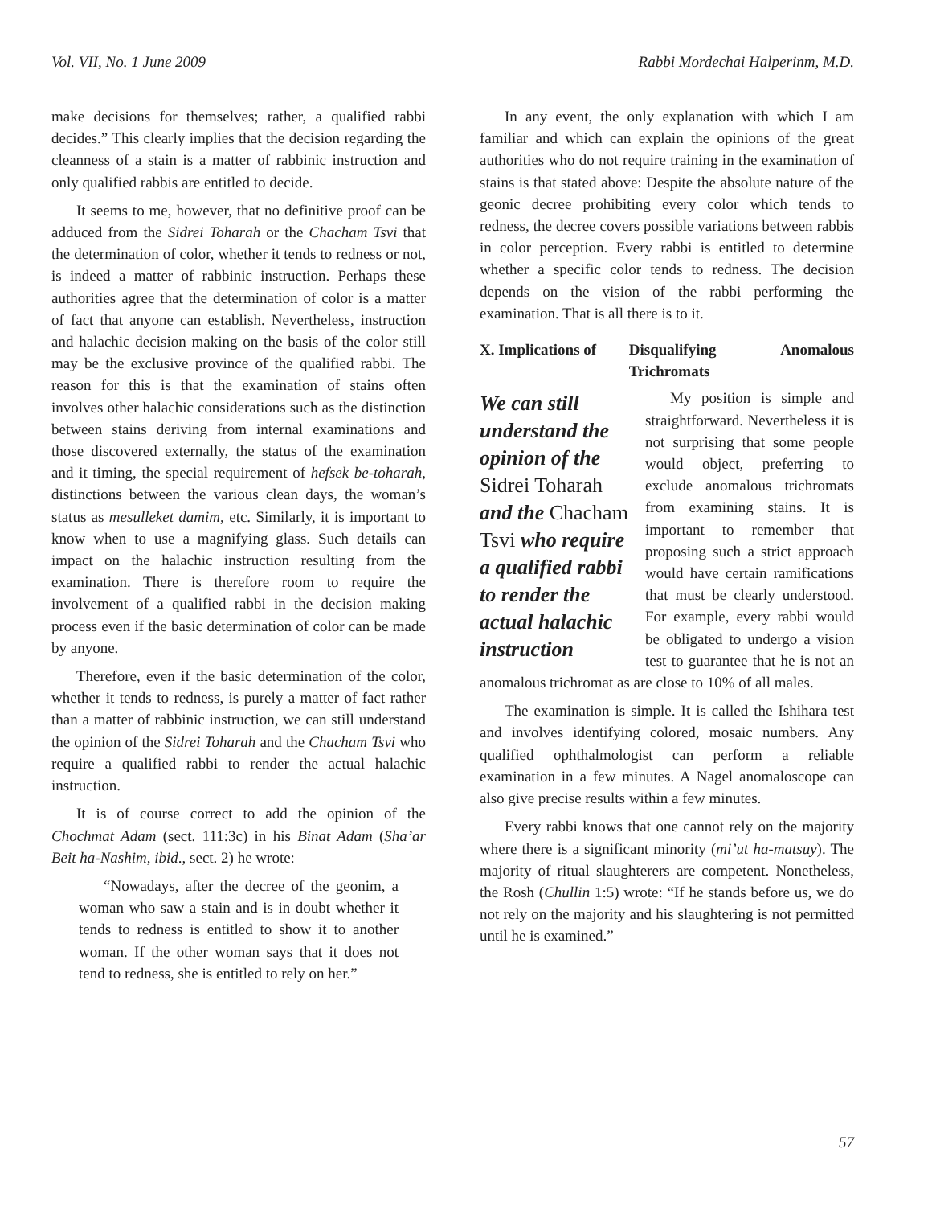Vol. VII, No. 1 June 2009 Rabbi Mordechai Halperinm, M.D.
make decisions for themselves; rather, a qualified rabbi decides.” This clearly implies that the decision regarding the cleanness of a stain is a matter of rabbinic instruction and only qualified rabbis are entitled to decide.
It seems to me, however, that no definitive proof can be adduced from the Sidrei Toharah or the Chacham Tsvi that the determination of color, whether it tends to redness or not, is indeed a matter of rabbinic instruction. Perhaps these authorities agree that the determination of color is a matter of fact that anyone can establish. Nevertheless, instruction and halachic decision making on the basis of the color still may be the exclusive province of the qualified rabbi. The reason for this is that the examination of stains often involves other halachic considerations such as the distinction between stains deriving from internal examinations and those discovered externally, the status of the examination and it timing, the special requirement of hefsek be-toharah, distinctions between the various clean days, the woman’s status as mesulleket damim, etc. Similarly, it is important to know when to use a magnifying glass. Such details can impact on the halachic instruction resulting from the examination. There is therefore room to require the involvement of a qualified rabbi in the decision making process even if the basic determination of color can be made by anyone.
Therefore, even if the basic determination of the color, whether it tends to redness, is purely a matter of fact rather than a matter of rabbinic instruction, we can still understand the opinion of the Sidrei Toharah and the Chacham Tsvi who require a qualified rabbi to render the actual halachic instruction.
It is of course correct to add the opinion of the Chochmat Adam (sect. 111:3c) in his Binat Adam (Sha’ar Beit ha-Nashim, ibid., sect. 2) he wrote:
“Nowadays, after the decree of the geonim, a woman who saw a stain and is in doubt whether it tends to redness is entitled to show it to another woman. If the other woman says that it does not tend to redness, she is entitled to rely on her.”
In any event, the only explanation with which I am familiar and which can explain the opinions of the great authorities who do not require training in the examination of stains is that stated above: Despite the absolute nature of the geonic decree prohibiting every color which tends to redness, the decree covers possible variations between rabbis in color perception. Every rabbi is entitled to determine whether a specific color tends to redness. The decision depends on the vision of the rabbi performing the examination. That is all there is to it.
X. Implications of Disqualifying Anomalous Trichromats
We can still understand the opinion of the Sidrei Toharah and the Chacham Tsvi who require a qualified rabbi to render the actual halachic instruction
My position is simple and straightforward. Nevertheless it is not surprising that some people would object, preferring to exclude anomalous trichromats from examining stains. It is important to remember that proposing such a strict approach would have certain ramifications that must be clearly understood. For example, every rabbi would be obligated to undergo a vision test to guarantee that he is not an anomalous trichromat as are close to 10% of all males.
The examination is simple. It is called the Ishihara test and involves identifying colored, mosaic numbers. Any qualified ophthalmologist can perform a reliable examination in a few minutes. A Nagel anomaloscope can also give precise results within a few minutes.
Every rabbi knows that one cannot rely on the majority where there is a significant minority (mi’ut ha-matsuy). The majority of ritual slaughterers are competent. Nonetheless, the Rosh (Chullin 1:5) wrote: “If he stands before us, we do not rely on the majority and his slaughtering is not permitted until he is examined.”
57